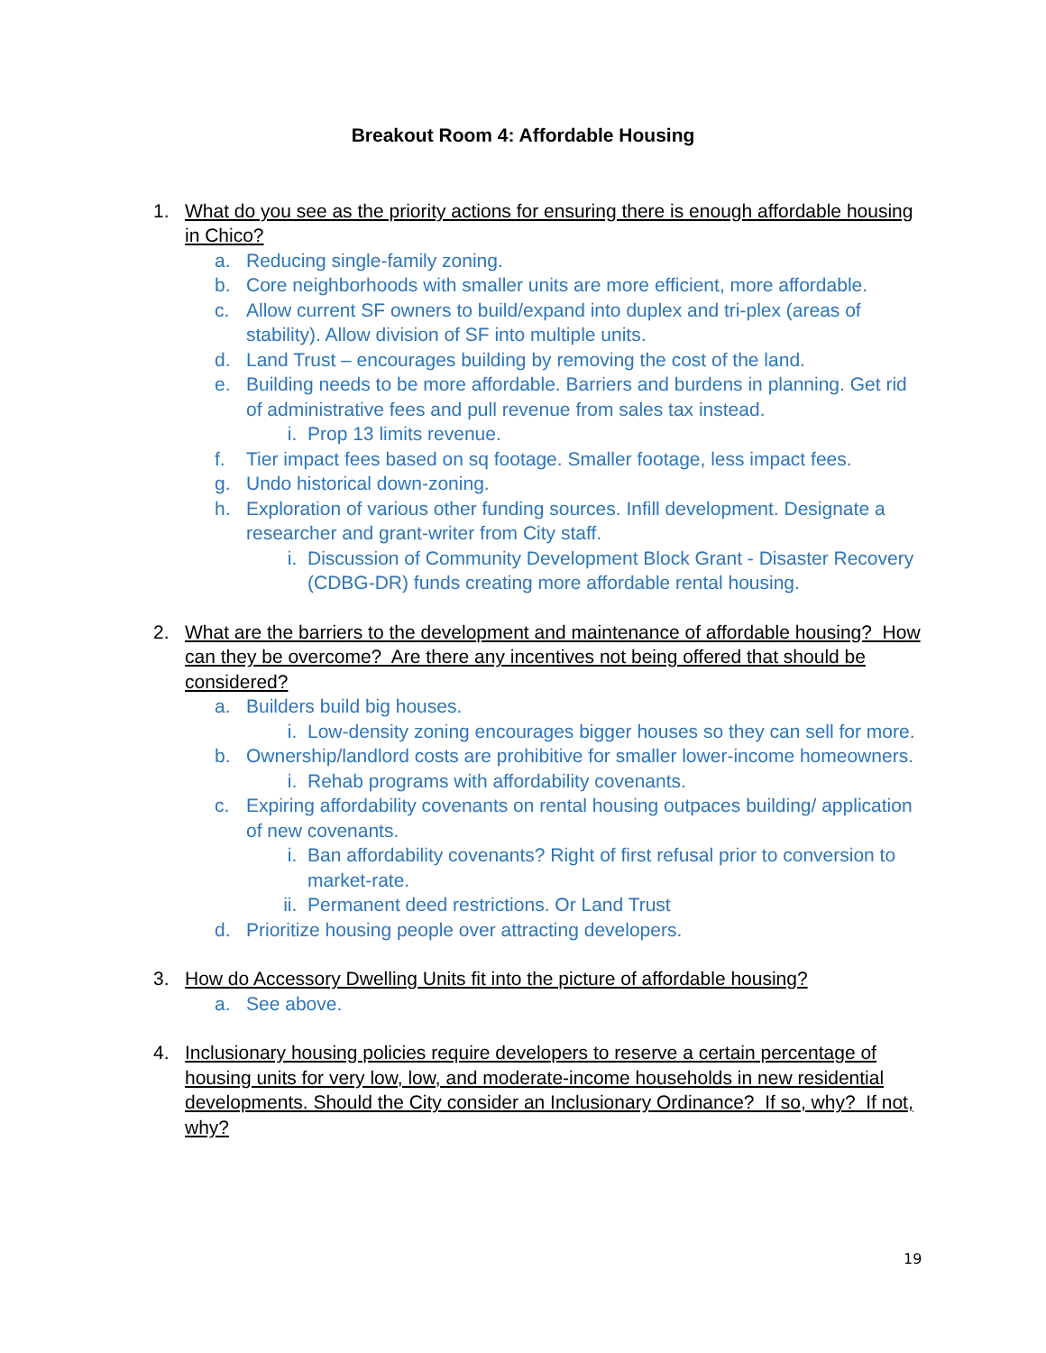Breakout Room 4: Affordable Housing
1. What do you see as the priority actions for ensuring there is enough affordable housing in Chico?
a. Reducing single-family zoning.
b. Core neighborhoods with smaller units are more efficient, more affordable.
c. Allow current SF owners to build/expand into duplex and tri-plex (areas of stability). Allow division of SF into multiple units.
d. Land Trust – encourages building by removing the cost of the land.
e. Building needs to be more affordable. Barriers and burdens in planning. Get rid of administrative fees and pull revenue from sales tax instead.
i. Prop 13 limits revenue.
f. Tier impact fees based on sq footage. Smaller footage, less impact fees.
g. Undo historical down-zoning.
h. Exploration of various other funding sources. Infill development. Designate a researcher and grant-writer from City staff.
i. Discussion of Community Development Block Grant - Disaster Recovery (CDBG-DR) funds creating more affordable rental housing.
2. What are the barriers to the development and maintenance of affordable housing? How can they be overcome? Are there any incentives not being offered that should be considered?
a. Builders build big houses.
i. Low-density zoning encourages bigger houses so they can sell for more.
b. Ownership/landlord costs are prohibitive for smaller lower-income homeowners.
i. Rehab programs with affordability covenants.
c. Expiring affordability covenants on rental housing outpaces building/ application of new covenants.
i. Ban affordability covenants? Right of first refusal prior to conversion to market-rate.
ii. Permanent deed restrictions. Or Land Trust
d. Prioritize housing people over attracting developers.
3. How do Accessory Dwelling Units fit into the picture of affordable housing?
a. See above.
4. Inclusionary housing policies require developers to reserve a certain percentage of housing units for very low, low, and moderate-income households in new residential developments. Should the City consider an Inclusionary Ordinance? If so, why? If not, why?
19